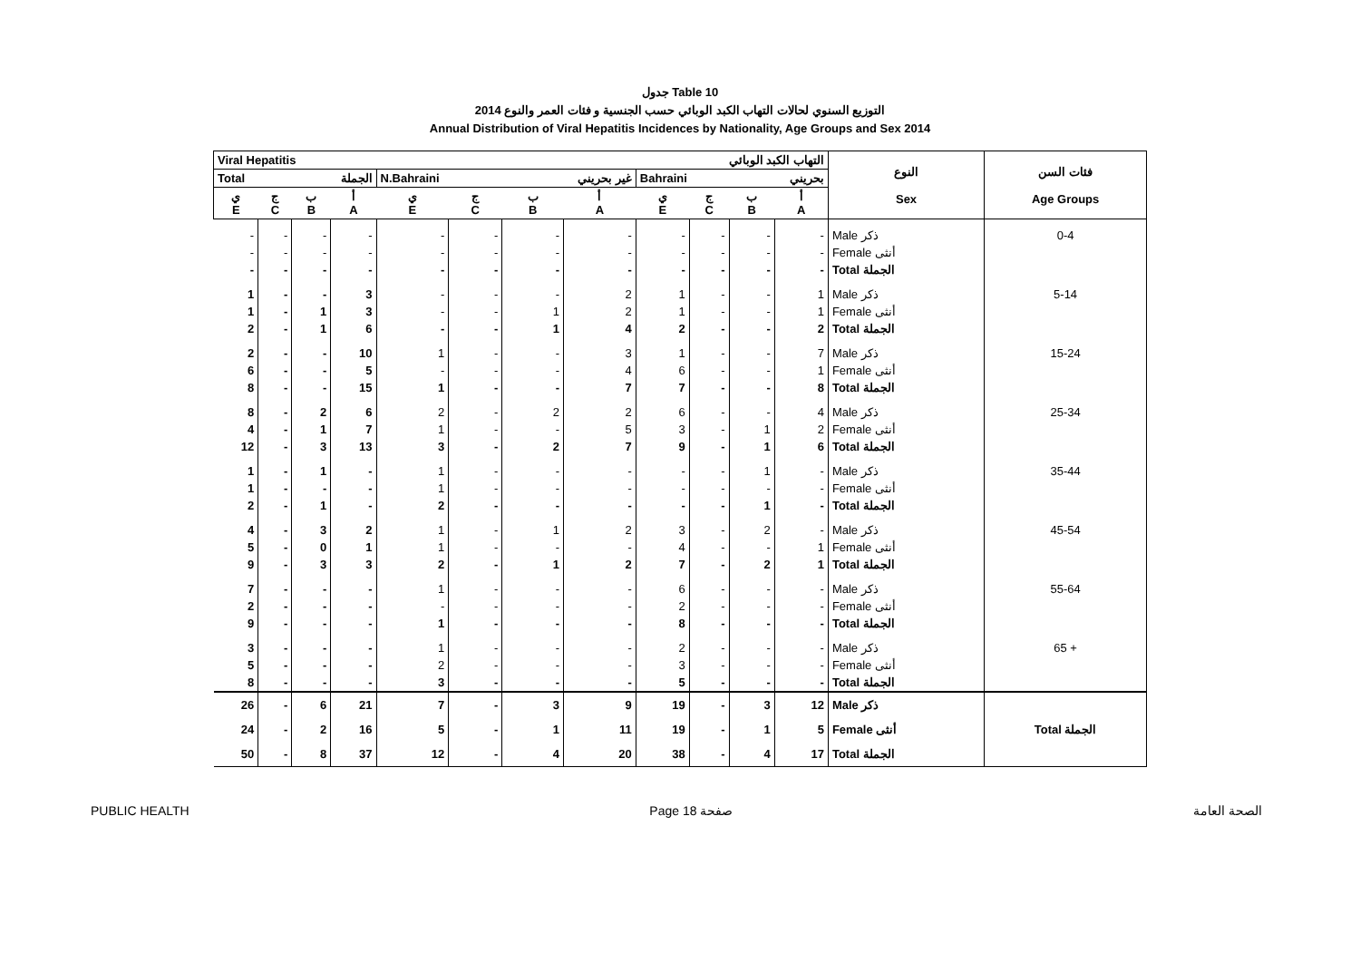جدول Table 10
التوزيع السنوي لحالات التهاب الكبد الوبائي حسب الجنسية و فئات العمر والنوع 2014
Annual Distribution of Viral Hepatitis Incidences by Nationality, Age Groups and Sex 2014
| Viral Hepatitis التهاب الكبد الوبائي | | | | | | | | | | | | النوع Sex | فئات السن Age Groups |
| --- | --- | --- | --- | --- | --- | --- | --- | --- | --- | --- | --- | --- | --- |
| Total الجملة | | | | N.Bahraini غير بحريني | | | | Bahraini بحريني | | | | | |
| ي E | ج C | ب B | أ A | ي E | ج C | ب B | أ A | ي E | ج C | ب B | أ A | | |
| - | - | - | - | - | - | - | - | - | - | - | - | Male ذكر | 0-4 |
| - | - | - | - | - | - | - | - | - | - | - | - | Female أنثى | |
| - | - | - | - | - | - | - | - | - | - | - | - | Total الجملة | |
| 1 | - | - | 3 | - | - | - | 2 | 1 | - | - | 1 | Male ذكر | 5-14 |
| 1 | - | 1 | 3 | - | - | 1 | 2 | 1 | - | - | 1 | Female أنثى | |
| 2 | - | 1 | 6 | - | - | 1 | 4 | 2 | - | - | 2 | Total الجملة | |
| 2 | - | - | 10 | 1 | - | - | 3 | 1 | - | - | 7 | Male ذكر | 15-24 |
| 6 | - | - | 5 | - | - | - | 4 | 6 | - | - | 1 | Female أنثى | |
| 8 | - | - | 15 | 1 | - | - | 7 | 7 | - | - | 8 | Total الجملة | |
| 8 | - | 2 | 6 | 2 | - | 2 | 2 | 6 | - | - | 4 | Male ذكر | 25-34 |
| 4 | - | 1 | 7 | 1 | - | - | 5 | 3 | - | 1 | 2 | Female أنثى | |
| 12 | - | 3 | 13 | 3 | - | 2 | 7 | 9 | - | 1 | 6 | Total الجملة | |
| 1 | - | 1 | - | 1 | - | - | - | - | - | 1 | - | Male ذكر | 35-44 |
| 1 | - | - | - | 1 | - | - | - | - | - | - | - | Female أنثى | |
| 2 | - | 1 | - | 2 | - | - | - | - | - | 1 | - | Total الجملة | |
| 4 | - | 3 | 2 | 1 | - | 1 | 2 | 3 | - | 2 | - | Male ذكر | 45-54 |
| 5 | - | 0 | 1 | 1 | - | - | - | 4 | - | - | 1 | Female أنثى | |
| 9 | - | 3 | 3 | 2 | - | 1 | 2 | 7 | - | 2 | 1 | Total الجملة | |
| 7 | - | - | - | 1 | - | - | - | 6 | - | - | - | Male ذكر | 55-64 |
| 2 | - | - | - | - | - | - | - | 2 | - | - | - | Female أنثى | |
| 9 | - | - | - | 1 | - | - | - | 8 | - | - | - | Total الجملة | |
| 3 | - | - | - | 1 | - | - | - | 2 | - | - | - | Male ذكر | 65 + |
| 5 | - | - | - | 2 | - | - | - | 3 | - | - | - | Female أنثى | |
| 8 | - | - | - | 3 | - | - | - | 5 | - | - | - | Total الجملة | |
| 26 | - | 6 | 21 | 7 | - | 3 | 9 | 19 | - | 3 | 12 | Male ذكر | Total الجملة |
| 24 | - | 2 | 16 | 5 | - | 1 | 11 | 19 | - | 1 | 5 | Female أنثى | |
| 50 | - | 8 | 37 | 12 | - | 4 | 20 | 38 | - | 4 | 17 | Total الجملة | |
PUBLIC HEALTH Page 18 صفحة الصحة العامة